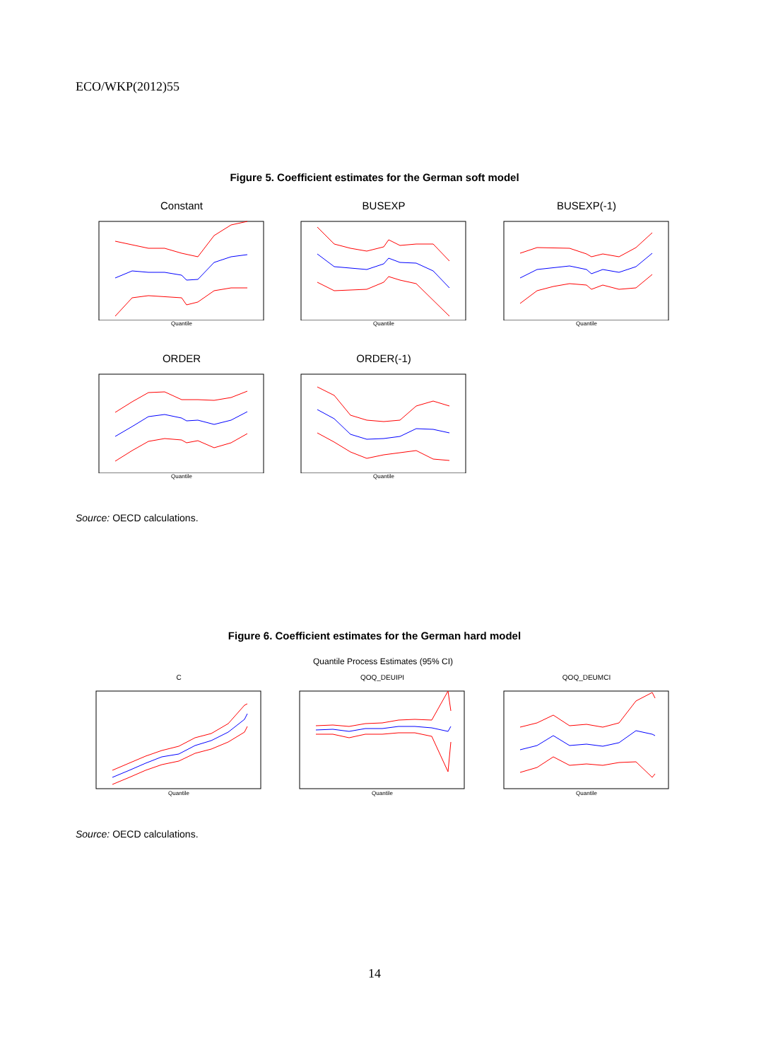ECO/WKP(2012)55
Figure 5. Coefficient estimates for the German soft model
Constant
Quantile
BUSEXP
Quantile
BUSEXP(-1)
Quantile
ORDER
Quantile
ORDER(-1)
Quantile
Source: OECD calculations.
Figure 6. Coefficient estimates for the German hard model
Quantile Process Estimates (95% CI)
C
Quantile
QOQ_DEUIPI
Quantile
QOQ_DEUMCI
Quantile
Source: OECD calculations.
14